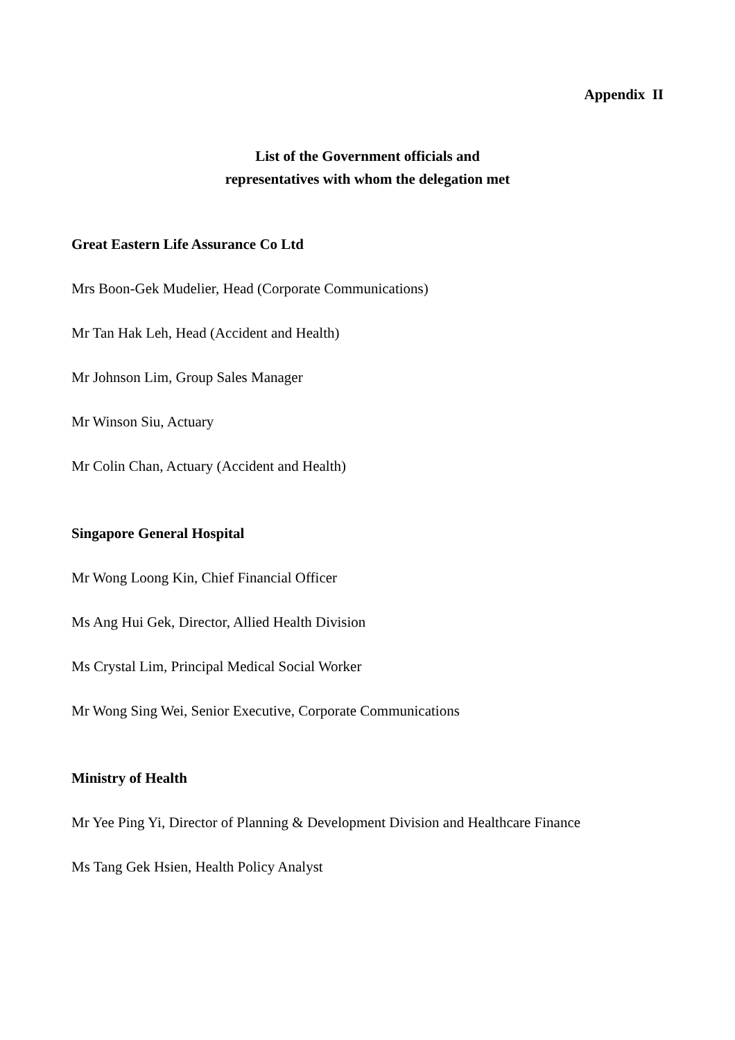Appendix II
List of the Government officials and
representatives with whom the delegation met
Great Eastern Life Assurance Co Ltd
Mrs Boon-Gek Mudelier, Head (Corporate Communications)
Mr Tan Hak Leh, Head (Accident and Health)
Mr Johnson Lim, Group Sales Manager
Mr Winson Siu, Actuary
Mr Colin Chan, Actuary (Accident and Health)
Singapore General Hospital
Mr Wong Loong Kin, Chief Financial Officer
Ms Ang Hui Gek, Director, Allied Health Division
Ms Crystal Lim, Principal Medical Social Worker
Mr Wong Sing Wei, Senior Executive, Corporate Communications
Ministry of Health
Mr Yee Ping Yi, Director of Planning & Development Division and Healthcare Finance
Ms Tang Gek Hsien, Health Policy Analyst